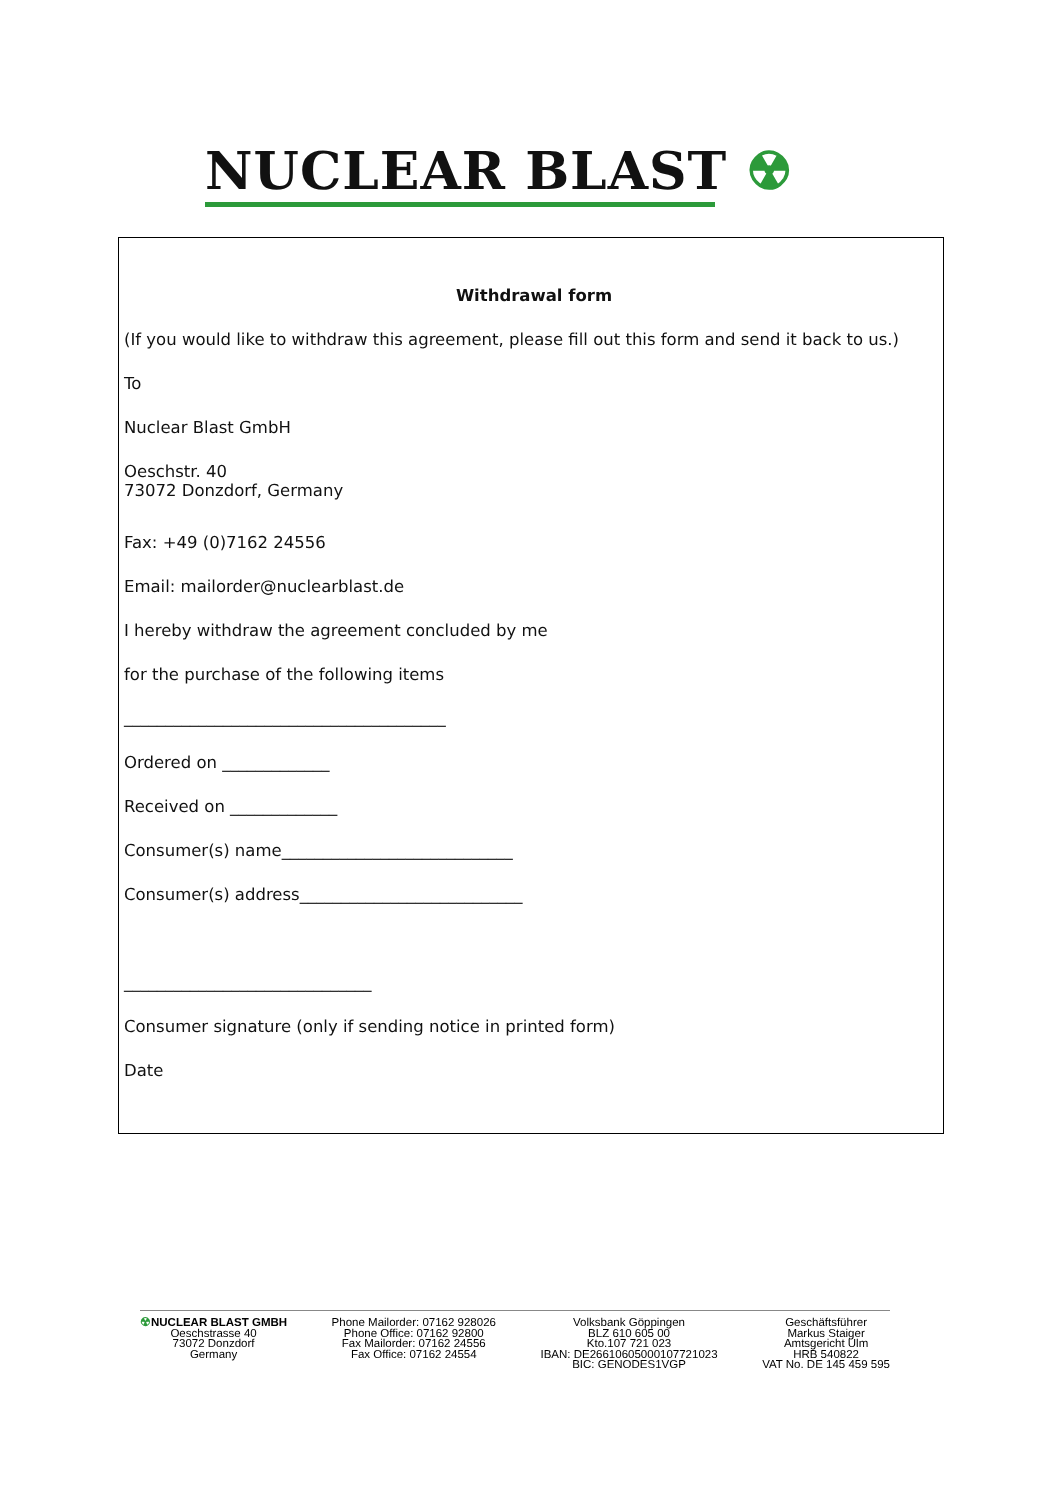NUCLEAR BLAST ☢
Withdrawal form
(If you would like to withdraw this agreement, please fill out this form and send it back to us.)
To
Nuclear Blast GmbH
Oeschstr. 40
73072 Donzdorf, Germany
Fax: +49 (0)7162 24556
Email: mailorder@nuclearblast.de
I hereby withdraw the agreement concluded by me
for the purchase of the following items
_______________________________________
Ordered on _____________
Received on _____________
Consumer(s) name____________________________
Consumer(s) address___________________________
______________________________
Consumer signature (only if sending notice in printed form)
Date
☢NUCLEAR BLAST GMBH
Oeschstrasse 40
73072 Donzdorf
Germany
Phone Mailorder: 07162 928026
Phone Office: 07162 92800
Fax Mailorder: 07162 24556
Fax Office: 07162 24554
Volksbank Göppingen
BLZ 610 605 00
Kto.107 721 023
IBAN: DE26610605000107721023
BIC: GENODES1VGP
Geschäftsführer
Markus Staiger
Amtsgericht Ulm
HRB 540822
VAT No. DE 145 459 595